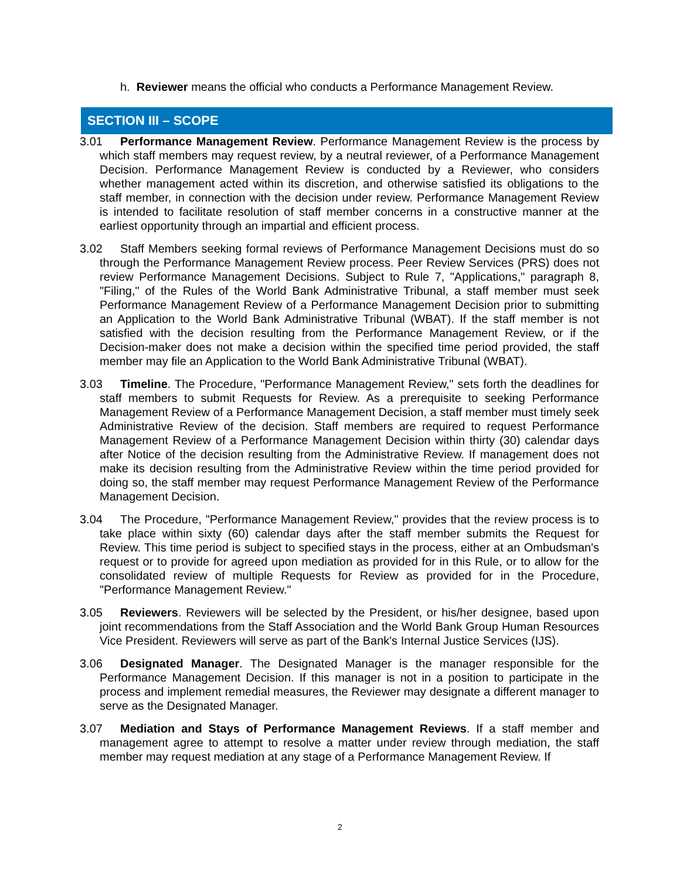h. Reviewer means the official who conducts a Performance Management Review.
SECTION III – SCOPE
3.01 Performance Management Review. Performance Management Review is the process by which staff members may request review, by a neutral reviewer, of a Performance Management Decision. Performance Management Review is conducted by a Reviewer, who considers whether management acted within its discretion, and otherwise satisfied its obligations to the staff member, in connection with the decision under review. Performance Management Review is intended to facilitate resolution of staff member concerns in a constructive manner at the earliest opportunity through an impartial and efficient process.
3.02 Staff Members seeking formal reviews of Performance Management Decisions must do so through the Performance Management Review process. Peer Review Services (PRS) does not review Performance Management Decisions. Subject to Rule 7, "Applications," paragraph 8, "Filing," of the Rules of the World Bank Administrative Tribunal, a staff member must seek Performance Management Review of a Performance Management Decision prior to submitting an Application to the World Bank Administrative Tribunal (WBAT). If the staff member is not satisfied with the decision resulting from the Performance Management Review, or if the Decision-maker does not make a decision within the specified time period provided, the staff member may file an Application to the World Bank Administrative Tribunal (WBAT).
3.03 Timeline. The Procedure, "Performance Management Review," sets forth the deadlines for staff members to submit Requests for Review. As a prerequisite to seeking Performance Management Review of a Performance Management Decision, a staff member must timely seek Administrative Review of the decision. Staff members are required to request Performance Management Review of a Performance Management Decision within thirty (30) calendar days after Notice of the decision resulting from the Administrative Review. If management does not make its decision resulting from the Administrative Review within the time period provided for doing so, the staff member may request Performance Management Review of the Performance Management Decision.
3.04 The Procedure, "Performance Management Review," provides that the review process is to take place within sixty (60) calendar days after the staff member submits the Request for Review. This time period is subject to specified stays in the process, either at an Ombudsman's request or to provide for agreed upon mediation as provided for in this Rule, or to allow for the consolidated review of multiple Requests for Review as provided for in the Procedure, "Performance Management Review."
3.05 Reviewers. Reviewers will be selected by the President, or his/her designee, based upon joint recommendations from the Staff Association and the World Bank Group Human Resources Vice President. Reviewers will serve as part of the Bank's Internal Justice Services (IJS).
3.06 Designated Manager. The Designated Manager is the manager responsible for the Performance Management Decision. If this manager is not in a position to participate in the process and implement remedial measures, the Reviewer may designate a different manager to serve as the Designated Manager.
3.07 Mediation and Stays of Performance Management Reviews. If a staff member and management agree to attempt to resolve a matter under review through mediation, the staff member may request mediation at any stage of a Performance Management Review. If
2